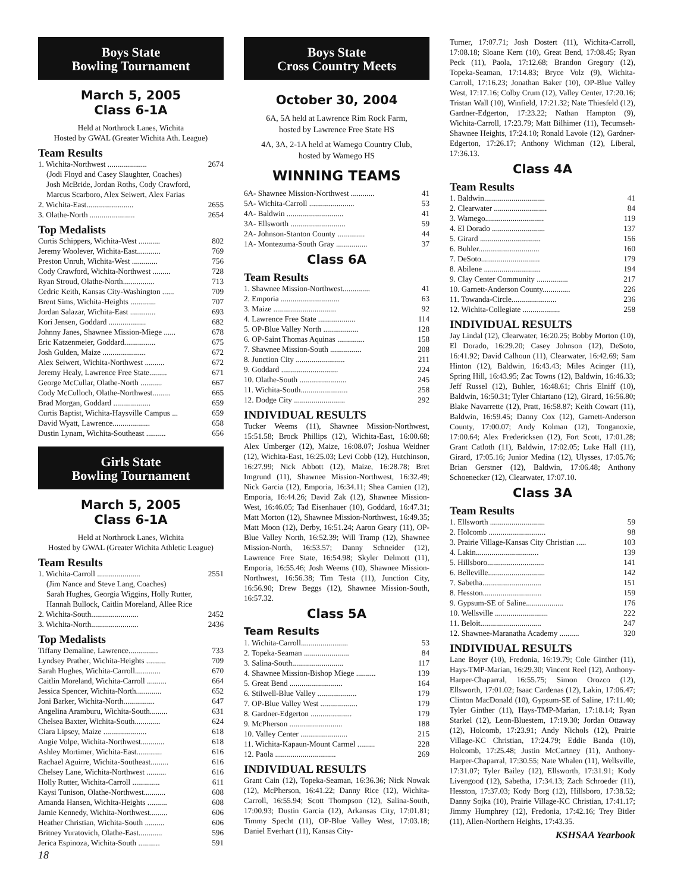Boys State
Bowling Tournament
March 5, 2005
Class 6-1A
Held at Northrock Lanes, Wichita
Hosted by GWAL (Greater Wichita Ath. League)
Team Results
| 1. Wichita-Northwest .................... | 2674 |
| (Jodi Floyd and Casey Slaughter, Coaches) Josh McBride, Jordan Roths, Cody Crawford, Marcus Scarboro, Alex Seiwert, Alex Farias | |
| 2. Wichita-East........................ | 2655 |
| 3. Olathe-North ....................... | 2654 |
Top Medalists
| Curtis Schippers, Wichita-West ........... | 802 |
| Jeremy Woolever, Wichita-East............ | 769 |
| Preston Unruh, Wichita-West ............. | 756 |
| Cody Crawford, Wichita-Northwest ......... | 728 |
| Ryan Stroud, Olathe-North................ | 713 |
| Cedric Keith, Kansas City-Washington ...... | 709 |
| Brent Sims, Wichita-Heights ............. | 707 |
| Jordan Salazar, Wichita-East ............. | 693 |
| Kori Jensen, Goddard ................... | 682 |
| Johnny Janes, Shawnee Mission-Miege ...... | 678 |
| Eric Katzenmeier, Goddard................ | 675 |
| Josh Gulden, Maize ...................... | 672 |
| Alex Seiwert, Wichita-Northwest .......... | 672 |
| Jeremy Healy, Lawrence Free State......... | 671 |
| George McCullar, Olathe-North ........... | 667 |
| Cody McCulloch, Olathe-Northwest......... | 665 |
| Brad Morgan, Goddard ................... | 659 |
| Curtis Baptist, Wichita-Haysville Campus ... | 659 |
| David Wyatt, Lawrence................... | 658 |
| Dustin Lynam, Wichita-Southeast .......... | 656 |
Girls State
Bowling Tournament
March 5, 2005
Class 6-1A
Held at Northrock Lanes, Wichita
Hosted by GWAL (Greater Wichita Athletic League)
Team Results
| 1. Wichita-Carroll ...................... | 2551 |
| (Jim Nance and Steve Lang, Coaches) Sarah Hughes, Georgia Wiggins, Holly Rutter, Hannah Bullock, Caitlin Moreland, Allee Rice | |
| 2. Wichita-South........................ | 2452 |
| 3. Wichita-North........................ | 2436 |
Top Medalists
| Tiffany Demaline, Lawrence............... | 733 |
| Lyndsey Prather, Wichita-Heights .......... | 709 |
| Sarah Hughes, Wichita-Carroll............. | 670 |
| Caitlin Moreland, Wichita-Carroll .......... | 664 |
| Jessica Spencer, Wichita-North............. | 652 |
| Joni Barker, Wichita-North................ | 647 |
| Angelina Aramburu, Wichita-South......... | 631 |
| Chelsea Baxter, Wichita-South............. | 624 |
| Ciara Lipsey, Maize ...................... | 618 |
| Angie Volpe, Wichita-Northwest............ | 618 |
| Ashley Mortimer, Wichita-East............. | 616 |
| Rachael Aguirre, Wichita-Southeast......... | 616 |
| Chelsey Lane, Wichita-Northwest .......... | 616 |
| Holly Rutter, Wichita-Carroll .............. | 611 |
| Kaysi Tunison, Olathe-Northwest........... | 608 |
| Amanda Hansen, Wichita-Heights .......... | 608 |
| Jamie Kennedy, Wichita-Northwest......... | 606 |
| Heather Christian, Wichita-South .......... | 606 |
| Britney Yuratovich, Olathe-East............ | 596 |
| Jerica Espinoza, Wichita-South ........... | 591 |
18
Boys State
Cross Country Meets
October 30, 2004
6A, 5A held at Lawrence Rim Rock Farm,
hosted by Lawrence Free State HS
4A, 3A, 2-1A held at Wamego Country Club,
hosted by Wamego HS
WINNING TEAMS
| 6A- Shawnee Mission-Northwest ............ | 41 |
| 5A- Wichita-Carroll ....................... | 53 |
| 4A- Baldwin ............................. | 41 |
| 3A- Ellsworth ............................ | 59 |
| 2A- Johnson-Stanton County .............. | 44 |
| 1A- Montezuma-South Gray ................ | 37 |
Class 6A
Team Results
| 1. Shawnee Mission-Northwest.............. | 41 |
| 2. Emporia .............................. | 63 |
| 3. Maize ................................ | 92 |
| 4. Lawrence Free State ................... | 114 |
| 5. OP-Blue Valley North .................. | 128 |
| 6. OP-Saint Thomas Aquinas .............. | 158 |
| 7. Shawnee Mission-South ................ | 208 |
| 8. Junction City ......................... | 211 |
| 9. Goddard ............................. | 224 |
| 10. Olathe-South ........................ | 245 |
| 11. Wichita-South........................ | 258 |
| 12. Dodge City .......................... | 292 |
INDIVIDUAL RESULTS
Tucker Weems (11), Shawnee Mission-Northwest, 15:51.58; Brock Phillips (12), Wichita-East, 16:00.68; Alex Umberger (12), Maize, 16:08.07; Joshua Weidner (12), Wichita-East, 16:25.03; Levi Cobb (12), Hutchinson, 16:27.99; Nick Abbott (12), Maize, 16:28.78; Bret Imgrund (11), Shawnee Mission-Northwest, 16:32.49; Nick Garcia (12), Emporia, 16:34.11; Shea Camien (12), Emporia, 16:44.26; David Zak (12), Shawnee Mission-West, 16:46.05; Tad Eisenhauer (10), Goddard, 16:47.31; Matt Morton (12), Shawnee Mission-Northwest, 16:49.35; Matt Moon (12), Derby, 16:51.24; Aaron Geary (11), OP-Blue Valley North, 16:52.39; Will Tramp (12), Shawnee Mission-North, 16:53.57; Danny Schneider (12), Lawrence Free State, 16:54.98; Skyler Delmott (11), Emporia, 16:55.46; Josh Weems (10), Shawnee Mission-Northwest, 16:56.38; Tim Testa (11), Junction City, 16:56.90; Drew Beggs (12), Shawnee Mission-South, 16:57.32.
Class 5A
Team Results
| 1. Wichita-Carroll........................ | 53 |
| 2. Topeka-Seaman ....................... | 84 |
| 3. Salina-South.......................... | 117 |
| 4. Shawnee Mission-Bishop Miege .......... | 139 |
| 5. Great Bend ........................... | 164 |
| 6. Stilwell-Blue Valley .................... | 179 |
| 7. OP-Blue Valley West ................... | 179 |
| 8. Gardner-Edgerton ..................... | 179 |
| 9. McPherson ........................... | 188 |
| 10. Valley Center ........................ | 215 |
| 11. Wichita-Kapaun-Mount Carmel ......... | 228 |
| 12. Paola ............................... | 269 |
INDIVIDUAL RESULTS
Grant Cain (12), Topeka-Seaman, 16:36.36; Nick Nowak (12), McPherson, 16:41.22; Danny Rice (12), Wichita-Carroll, 16:55.94; Scott Thompson (12), Salina-South, 17:00.93; Dustin Garcia (12), Arkansas City, 17:01.81; Timmy Specht (11), OP-Blue Valley West, 17:03.18; Daniel Everhart (11), Kansas City-
Turner, 17:07.71; Josh Dostert (11), Wichita-Carroll, 17:08.18; Sloane Kern (10), Great Bend, 17:08.45; Ryan Peck (11), Paola, 17:12.68; Brandon Gregory (12), Topeka-Seaman, 17:14.83; Bryce Volz (9), Wichita-Carroll, 17:16.23; Jonathan Baker (10), OP-Blue Valley West, 17:17.16; Colby Crum (12), Valley Center, 17:20.16; Tristan Wall (10), Winfield, 17:21.32; Nate Thiesfeld (12), Gardner-Edgerton, 17:23.22; Nathan Hampton (9), Wichita-Carroll, 17:23.79; Matt Bilhimer (11), Tecumseh-Shawnee Heights, 17:24.10; Ronald Lavoie (12), Gardner-Edgerton, 17:26.17; Anthony Wichman (12), Liberal, 17:36.13.
Class 4A
Team Results
| 1. Baldwin............................... | 41 |
| 2. Clearwater ........................... | 84 |
| 3. Wamego.............................. | 119 |
| 4. El Dorado ........................... | 137 |
| 5. Girard ............................... | 156 |
| 6. Buhler............................... | 160 |
| 7. DeSoto.............................. | 179 |
| 8. Abilene ............................. | 194 |
| 9. Clay Center Community ................ | 217 |
| 10. Garnett-Anderson County.............. | 226 |
| 11. Towanda-Circle....................... | 236 |
| 12. Wichita-Collegiate ................... | 258 |
INDIVIDUAL RESULTS
Jay Lindal (12), Clearwater, 16:20.25; Bobby Morton (10), El Dorado, 16:29.20; Casey Johnson (12), DeSoto, 16:41.92; David Calhoun (11), Clearwater, 16:42.69; Sam Hinton (12), Baldwin, 16:43.43; Miles Acinger (11), Spring Hill, 16:43.95; Zac Towns (12), Baldwin, 16:46.33; Jeff Russel (12), Buhler, 16:48.61; Chris Elniff (10), Baldwin, 16:50.31; Tyler Chiartano (12), Girard, 16:56.80; Blake Navarrette (12), Pratt, 16:58.87; Keith Cowart (11), Baldwin, 16:59.45; Danny Cox (12), Garnett-Anderson County, 17:00.07; Andy Kolman (12), Tonganoxie, 17:00.64; Alex Fredericksen (12), Fort Scott, 17:01.28; Grant Catloth (11), Baldwin, 17:02.05; Luke Hall (11), Girard, 17:05.16; Junior Medina (12), Ulysses, 17:05.76; Brian Gerstner (12), Baldwin, 17:06.48; Anthony Schoenecker (12), Clearwater, 17:07.10.
Class 3A
Team Results
| 1. Ellsworth ............................ | 59 |
| 2. Holcomb ............................. | 98 |
| 3. Prairie Village-Kansas City Christian ..... | 103 |
| 4. Lakin................................ | 139 |
| 5. Hillsboro............................. | 141 |
| 6. Belleville............................. | 142 |
| 7. Sabetha.............................. | 151 |
| 8. Hesston.............................. | 159 |
| 9. Gypsum-SE of Saline................... | 176 |
| 10. Wellsville ........................... | 222 |
| 11. Beloit............................... | 247 |
| 12. Shawnee-Maranatha Academy .......... | 320 |
INDIVIDUAL RESULTS
Lane Boyer (10), Fredonia, 16:19.79; Cole Ginther (11), Hays-TMP-Marian, 16:29.30; Vincent Reel (12), Anthony-Harper-Chaparral, 16:55.75; Simon Orozco (12), Ellsworth, 17:01.02; Isaac Cardenas (12), Lakin, 17:06.47; Clinton MacDonald (10), Gypsum-SE of Saline, 17:11.40; Tyler Ginther (11), Hays-TMP-Marian, 17:18.14; Ryan Starkel (12), Leon-Bluestem, 17:19.30; Jordan Ottaway (12), Holcomb, 17:23.91; Andy Nichols (12), Prairie Village-KC Christian, 17:24.79; Eddie Banda (10), Holcomb, 17:25.48; Justin McCartney (11), Anthony-Harper-Chaparral, 17:30.55; Nate Whalen (11), Wellsville, 17:31.07; Tyler Bailey (12), Ellsworth, 17:31.91; Kody Livengood (12), Sabetha, 17:34.13; Zach Schroeder (11), Hesston, 17:37.03; Kody Borg (12), Hillsboro, 17:38.52; Danny Sojka (10), Prairie Village-KC Christian, 17:41.17; Jimmy Humphrey (12), Fredonia, 17:42.16; Trey Bitler (11), Allen-Northern Heights, 17:43.35.
KSHSAA Yearbook